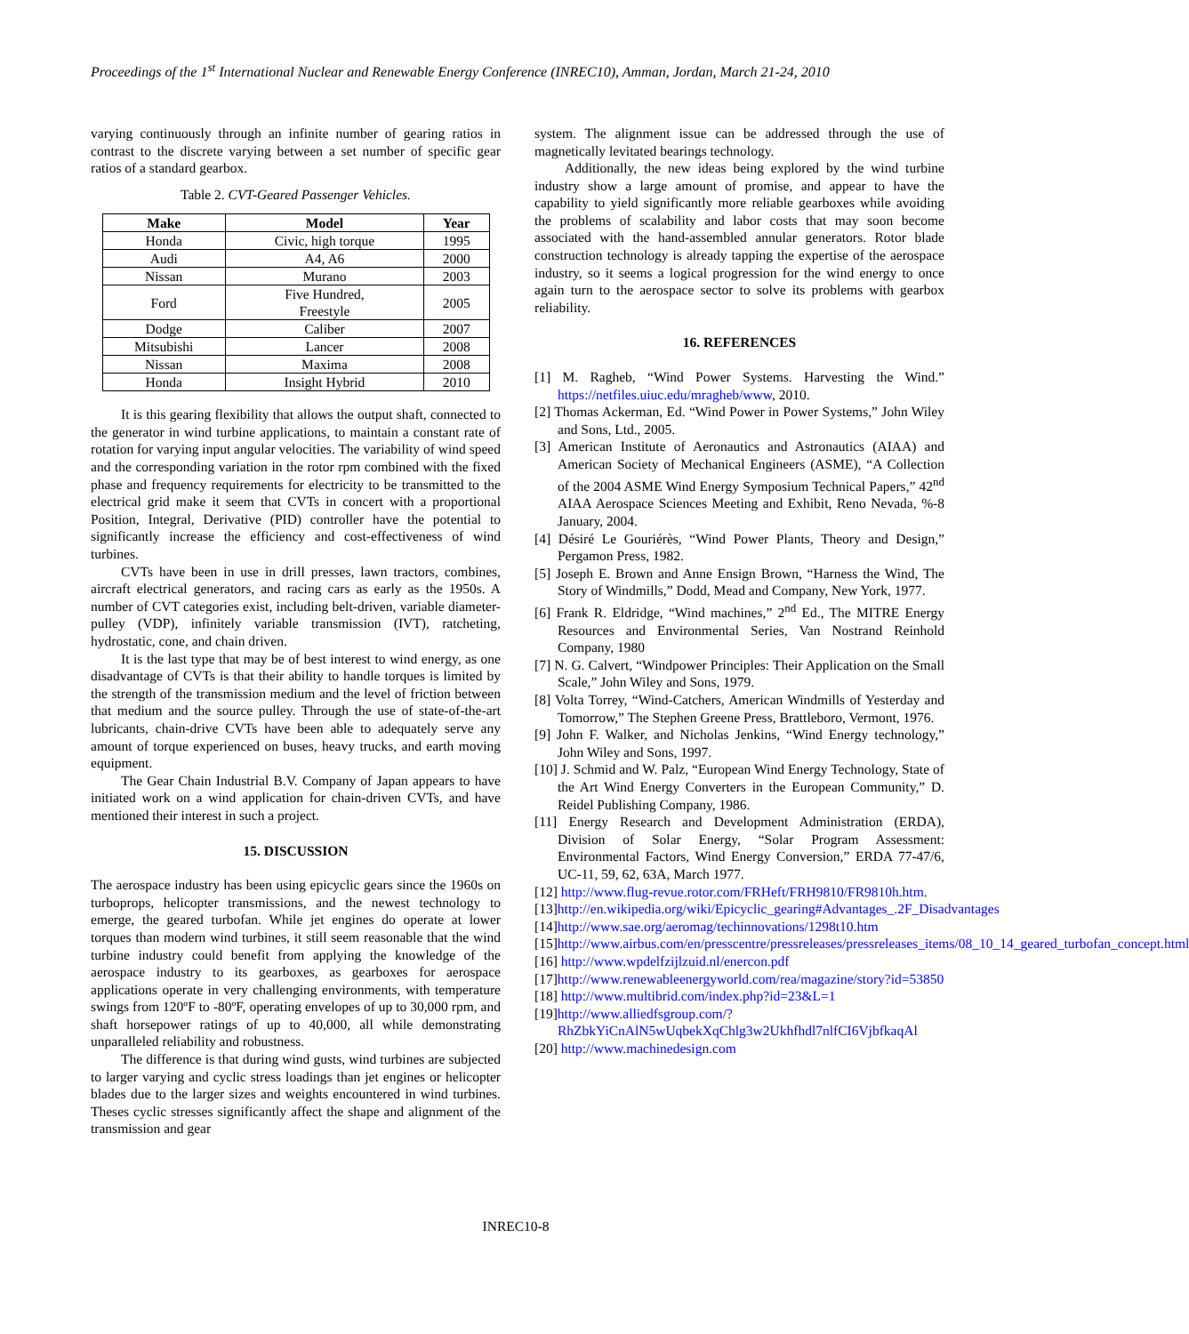Proceedings of the 1<sup>st</sup> International Nuclear and Renewable Energy Conference (INREC10), Amman, Jordan, March 21-24, 2010
varying continuously through an infinite number of gearing ratios in contrast to the discrete varying between a set number of specific gear ratios of a standard gearbox.
Table 2. CVT-Geared Passenger Vehicles.
| Make | Model | Year |
| --- | --- | --- |
| Honda | Civic, high torque | 1995 |
| Audi | A4, A6 | 2000 |
| Nissan | Murano | 2003 |
| Ford | Five Hundred, Freestyle | 2005 |
| Dodge | Caliber | 2007 |
| Mitsubishi | Lancer | 2008 |
| Nissan | Maxima | 2008 |
| Honda | Insight Hybrid | 2010 |
It is this gearing flexibility that allows the output shaft, connected to the generator in wind turbine applications, to maintain a constant rate of rotation for varying input angular velocities. The variability of wind speed and the corresponding variation in the rotor rpm combined with the fixed phase and frequency requirements for electricity to be transmitted to the electrical grid make it seem that CVTs in concert with a proportional Position, Integral, Derivative (PID) controller have the potential to significantly increase the efficiency and cost-effectiveness of wind turbines.
CVTs have been in use in drill presses, lawn tractors, combines, aircraft electrical generators, and racing cars as early as the 1950s. A number of CVT categories exist, including belt-driven, variable diameter-pulley (VDP), infinitely variable transmission (IVT), ratcheting, hydrostatic, cone, and chain driven.
It is the last type that may be of best interest to wind energy, as one disadvantage of CVTs is that their ability to handle torques is limited by the strength of the transmission medium and the level of friction between that medium and the source pulley. Through the use of state-of-the-art lubricants, chain-drive CVTs have been able to adequately serve any amount of torque experienced on buses, heavy trucks, and earth moving equipment.
The Gear Chain Industrial B.V. Company of Japan appears to have initiated work on a wind application for chain-driven CVTs, and have mentioned their interest in such a project.
15. DISCUSSION
The aerospace industry has been using epicyclic gears since the 1960s on turboprops, helicopter transmissions, and the newest technology to emerge, the geared turbofan. While jet engines do operate at lower torques than modern wind turbines, it still seem reasonable that the wind turbine industry could benefit from applying the knowledge of the aerospace industry to its gearboxes, as gearboxes for aerospace applications operate in very challenging environments, with temperature swings from 120ºF to -80ºF, operating envelopes of up to 30,000 rpm, and shaft horsepower ratings of up to 40,000, all while demonstrating unparalleled reliability and robustness.
The difference is that during wind gusts, wind turbines are subjected to larger varying and cyclic stress loadings than jet engines or helicopter blades due to the larger sizes and weights encountered in wind turbines. Theses cyclic stresses significantly affect the shape and alignment of the transmission and gear
system. The alignment issue can be addressed through the use of magnetically levitated bearings technology.
Additionally, the new ideas being explored by the wind turbine industry show a large amount of promise, and appear to have the capability to yield significantly more reliable gearboxes while avoiding the problems of scalability and labor costs that may soon become associated with the hand-assembled annular generators. Rotor blade construction technology is already tapping the expertise of the aerospace industry, so it seems a logical progression for the wind energy to once again turn to the aerospace sector to solve its problems with gearbox reliability.
16. REFERENCES
[1] M. Ragheb, “Wind Power Systems. Harvesting the Wind.” https://netfiles.uiuc.edu/mragheb/www, 2010.
[2] Thomas Ackerman, Ed. “Wind Power in Power Systems,” John Wiley and Sons, Ltd., 2005.
[3] American Institute of Aeronautics and Astronautics (AIAA) and American Society of Mechanical Engineers (ASME), “A Collection of the 2004 ASME Wind Energy Symposium Technical Papers,” 42<sup>nd</sup> AIAA Aerospace Sciences Meeting and Exhibit, Reno Nevada, %-8 January, 2004.
[4] Désiré Le Gouriérès, “Wind Power Plants, Theory and Design,” Pergamon Press, 1982.
[5] Joseph E. Brown and Anne Ensign Brown, “Harness the Wind, The Story of Windmills,” Dodd, Mead and Company, New York, 1977.
[6] Frank R. Eldridge, “Wind machines,” 2<sup>nd</sup> Ed., The MITRE Energy Resources and Environmental Series, Van Nostrand Reinhold Company, 1980
[7] N. G. Calvert, “Windpower Principles: Their Application on the Small Scale,” John Wiley and Sons, 1979.
[8] Volta Torrey, “Wind-Catchers, American Windmills of Yesterday and Tomorrow,” The Stephen Greene Press, Brattleboro, Vermont, 1976.
[9] John F. Walker, and Nicholas Jenkins, “Wind Energy technology,” John Wiley and Sons, 1997.
[10] J. Schmid and W. Palz, “European Wind Energy Technology, State of the Art Wind Energy Converters in the European Community,” D. Reidel Publishing Company, 1986.
[11] Energy Research and Development Administration (ERDA), Division of Solar Energy, “Solar Program Assessment: Environmental Factors, Wind Energy Conversion,” ERDA 77-47/6, UC-11, 59, 62, 63A, March 1977.
[12] http://www.flug-revue.rotor.com/FRHeft/FRH9810/FR9810h.htm.
[13]http://en.wikipedia.org/wiki/Epicyclic_gearing#Advantages_.2F_Disadvantages
[14]http://www.sae.org/aeromag/techinnovations/1298t10.htm
[15]http://www.airbus.com/en/presscentre/pressreleases/pressreleases_items/08_10_14_geared_turbofan_concept.html
[16] http://www.wpdelfzijlzuid.nl/enercon.pdf
[17]http://www.renewableenergyworld.com/rea/magazine/story?id=53850
[18] http://www.multibrid.com/index.php?id=23&L=1
[19]http://www.alliedfsgroup.com/?RhZbkYiCnAlN5wUqbekXqChlg3w2Ukhfhdl7nlfCI6VjbfkaqAl
[20] http://www.machinedesign.com
INREC10-8